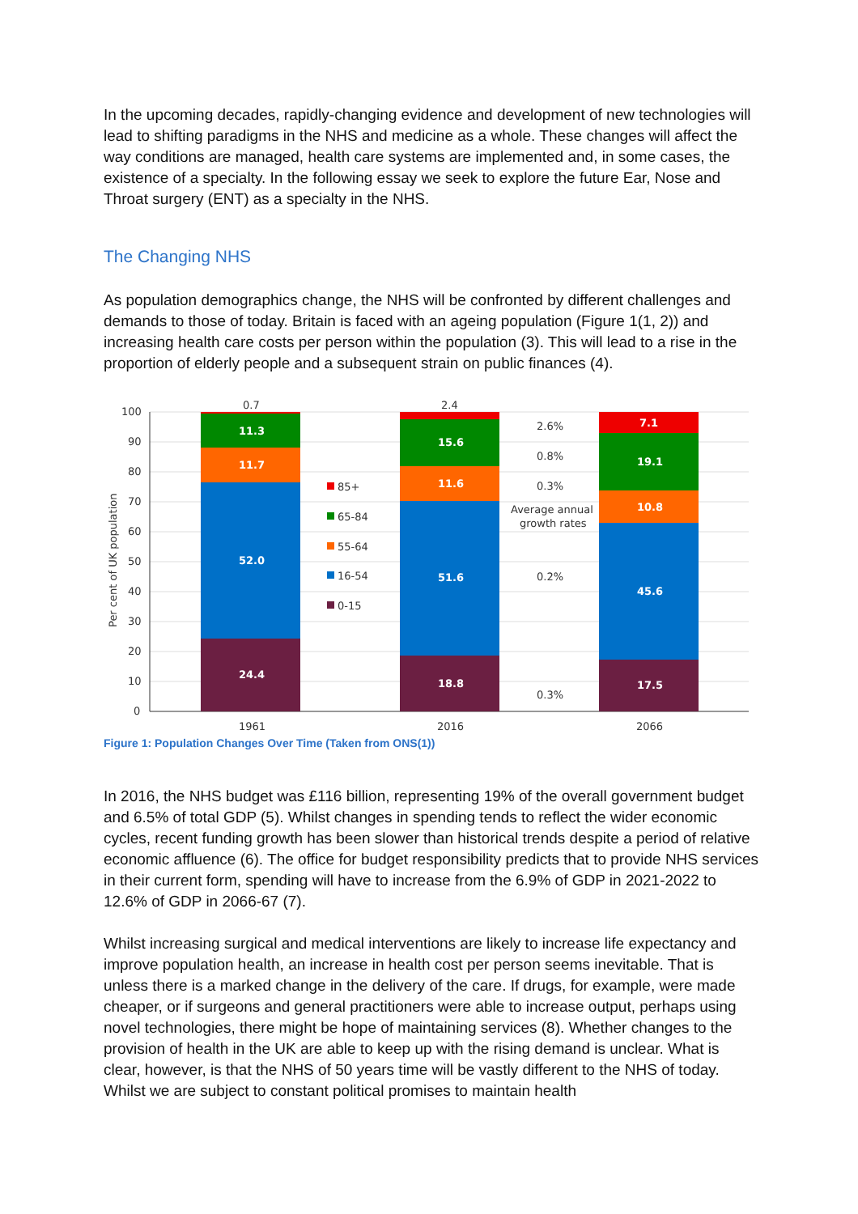In the upcoming decades, rapidly-changing evidence and development of new technologies will lead to shifting paradigms in the NHS and medicine as a whole. These changes will affect the way conditions are managed, health care systems are implemented and, in some cases, the existence of a specialty. In the following essay we seek to explore the future Ear, Nose and Throat surgery (ENT) as a specialty in the NHS.
The Changing NHS
As population demographics change, the NHS will be confronted by different challenges and demands to those of today. Britain is faced with an ageing population (Figure 1(1, 2)) and increasing health care costs per person within the population (3). This will lead to a rise in the proportion of elderly people and a subsequent strain on public finances (4).
100
90
80
70
60
50
40
30
20
10
0
Per cent of UK population
0.7
11.3
11.7
52.0
24.4
2.4
15.6
11.6
51.6
18.8
7.1
19.1
10.8
45.6
17.5
2.6%
0.8%
0.3%
Average annual
growth rates
0.2%
0.3%
85+
65-84
55-64
16-54
0-15
1961
2016
2066
Figure 1: Population Changes Over Time (Taken from ONS(1))
In 2016, the NHS budget was £116 billion, representing 19% of the overall government budget and 6.5% of total GDP (5). Whilst changes in spending tends to reflect the wider economic cycles, recent funding growth has been slower than historical trends despite a period of relative economic affluence (6). The office for budget responsibility predicts that to provide NHS services in their current form, spending will have to increase from the 6.9% of GDP in 2021-2022 to 12.6% of GDP in 2066-67 (7).
Whilst increasing surgical and medical interventions are likely to increase life expectancy and improve population health, an increase in health cost per person seems inevitable. That is unless there is a marked change in the delivery of the care. If drugs, for example, were made cheaper, or if surgeons and general practitioners were able to increase output, perhaps using novel technologies, there might be hope of maintaining services (8). Whether changes to the provision of health in the UK are able to keep up with the rising demand is unclear. What is clear, however, is that the NHS of 50 years time will be vastly different to the NHS of today. Whilst we are subject to constant political promises to maintain health